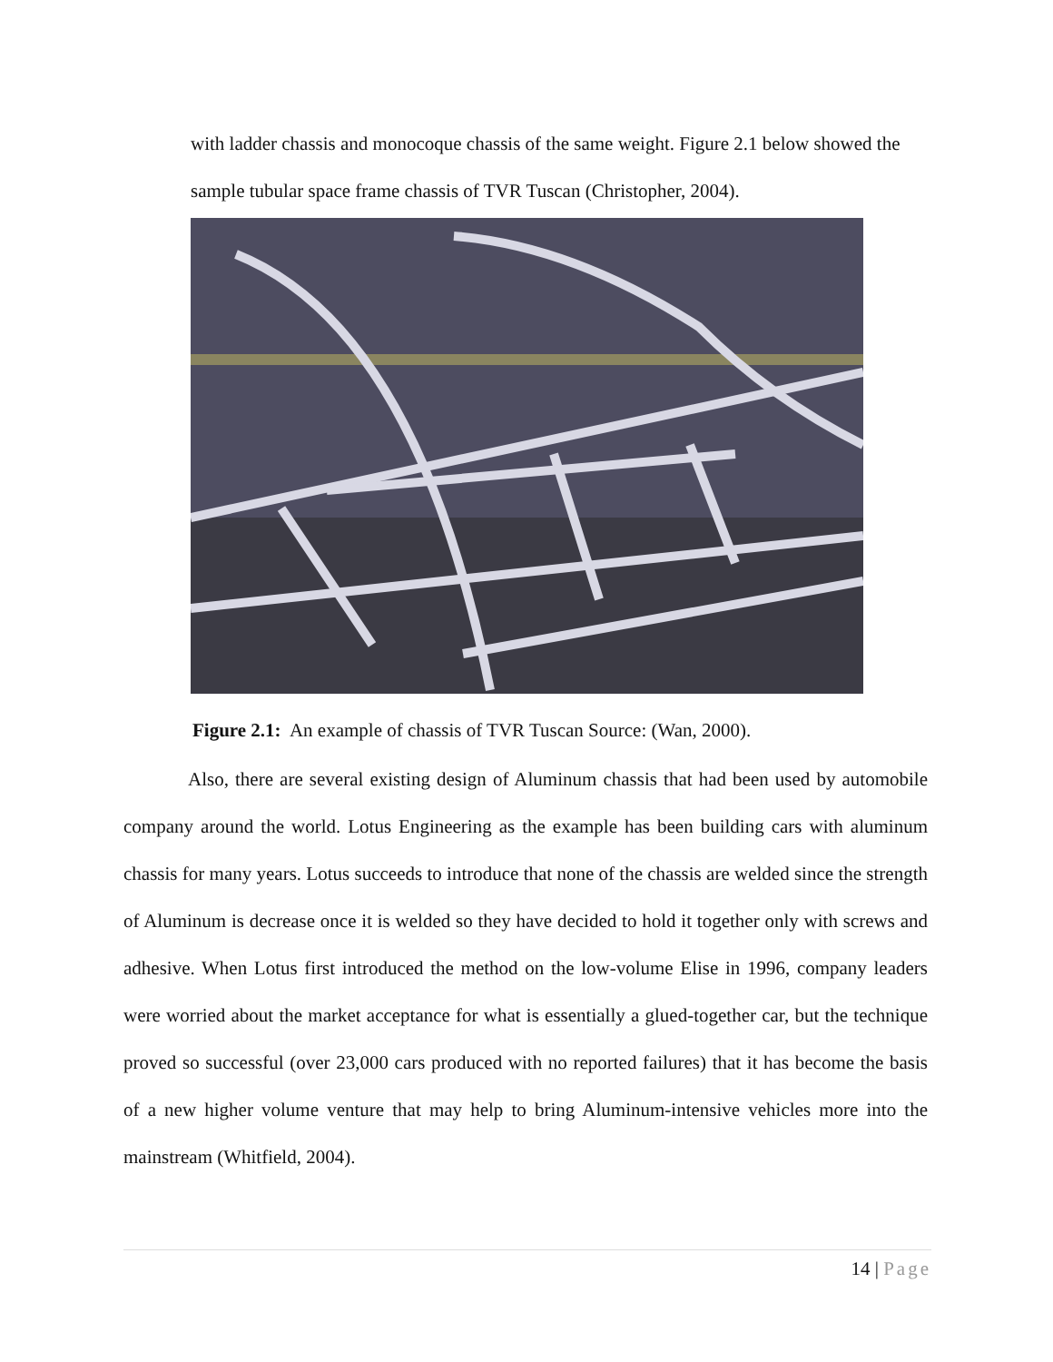with ladder chassis and monocoque chassis of the same weight. Figure 2.1 below showed the sample tubular space frame chassis of TVR Tuscan (Christopher, 2004).
Figure 2.1: An example of chassis of TVR Tuscan Source: (Wan, 2000).
Also, there are several existing design of Aluminum chassis that had been used by automobile company around the world. Lotus Engineering as the example has been building cars with aluminum chassis for many years. Lotus succeeds to introduce that none of the chassis are welded since the strength of Aluminum is decrease once it is welded so they have decided to hold it together only with screws and adhesive. When Lotus first introduced the method on the low-volume Elise in 1996, company leaders were worried about the market acceptance for what is essentially a glued-together car, but the technique proved so successful (over 23,000 cars produced with no reported failures) that it has become the basis of a new higher volume venture that may help to bring Aluminum-intensive vehicles more into the mainstream (Whitfield, 2004).
14 | Page